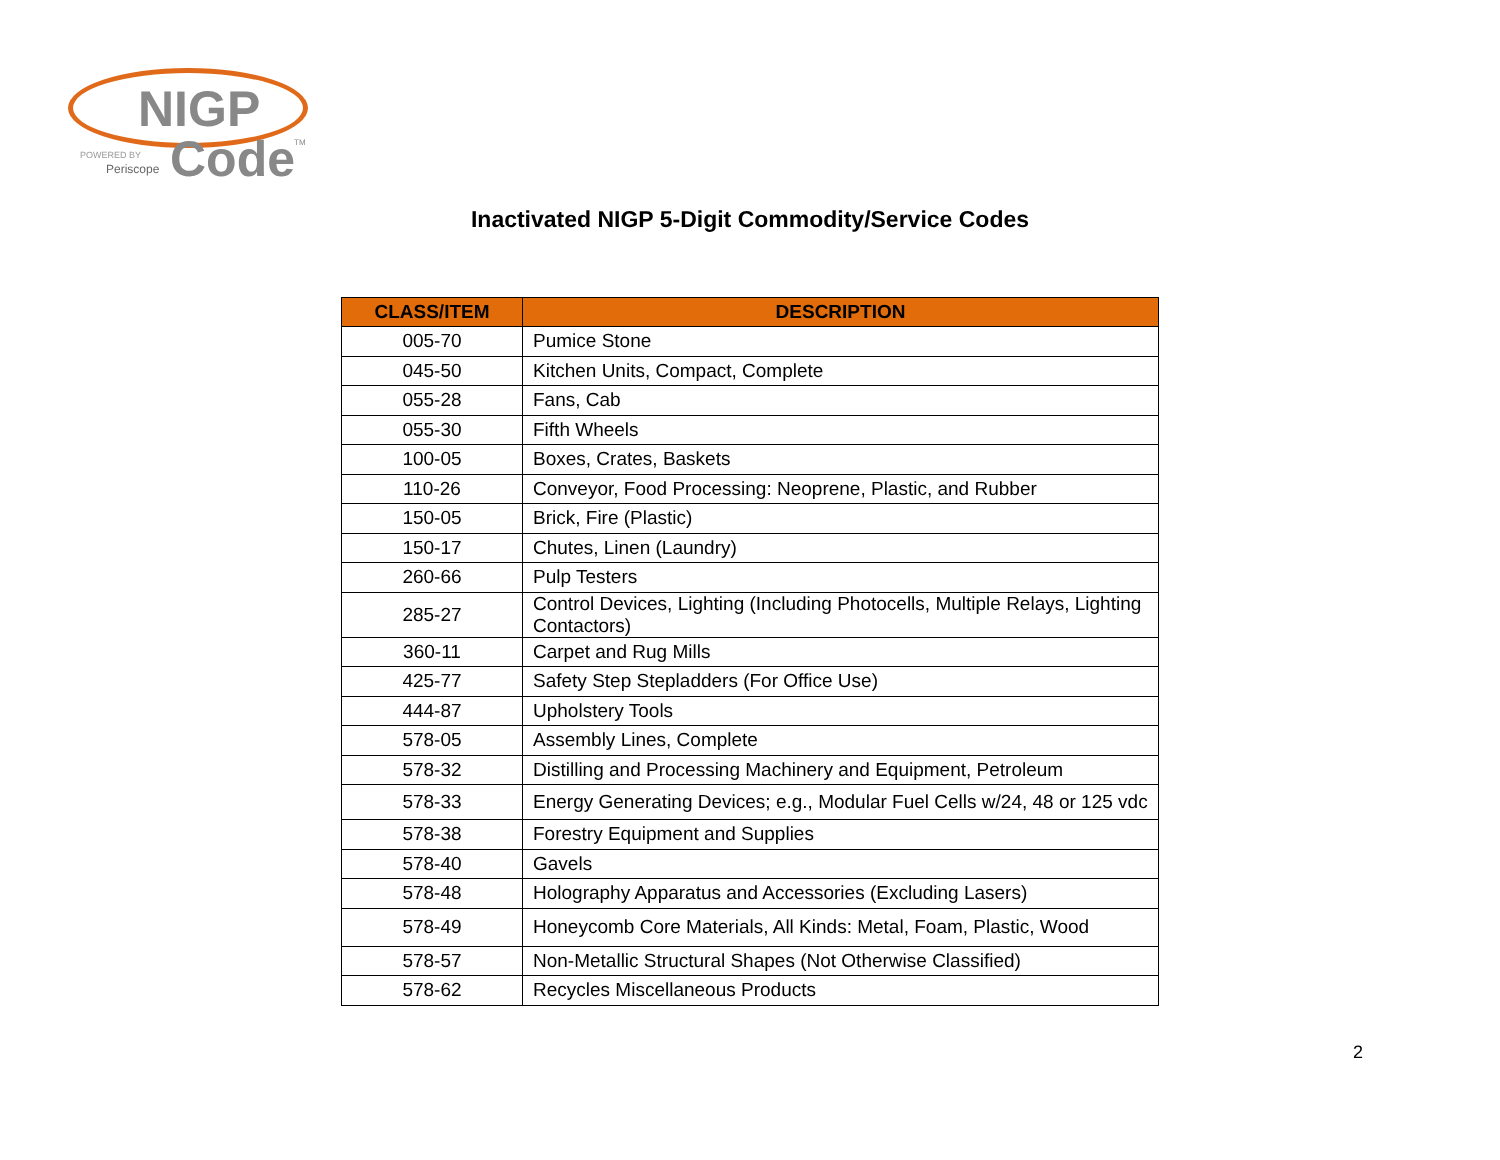NIGP
Code
POWERED BY
Periscope
TM
Inactivated NIGP 5-Digit Commodity/Service Codes
| CLASS/ITEM | DESCRIPTION |
| --- | --- |
| 005-70 | Pumice Stone |
| 045-50 | Kitchen Units, Compact, Complete |
| 055-28 | Fans, Cab |
| 055-30 | Fifth Wheels |
| 100-05 | Boxes, Crates, Baskets |
| 110-26 | Conveyor, Food Processing: Neoprene, Plastic, and Rubber |
| 150-05 | Brick, Fire (Plastic) |
| 150-17 | Chutes, Linen (Laundry) |
| 260-66 | Pulp Testers |
| 285-27 | Control Devices, Lighting (Including Photocells, Multiple Relays, Lighting Contactors) |
| 360-11 | Carpet and Rug Mills |
| 425-77 | Safety Step Stepladders (For Office Use) |
| 444-87 | Upholstery Tools |
| 578-05 | Assembly Lines, Complete |
| 578-32 | Distilling and Processing Machinery and Equipment, Petroleum |
| 578-33 | Energy Generating Devices; e.g., Modular Fuel Cells w/24, 48 or 125 vdc |
| 578-38 | Forestry Equipment and Supplies |
| 578-40 | Gavels |
| 578-48 | Holography Apparatus and Accessories (Excluding Lasers) |
| 578-49 | Honeycomb Core Materials, All Kinds: Metal, Foam, Plastic, Wood |
| 578-57 | Non-Metallic Structural Shapes (Not Otherwise Classified) |
| 578-62 | Recycles Miscellaneous Products |
2